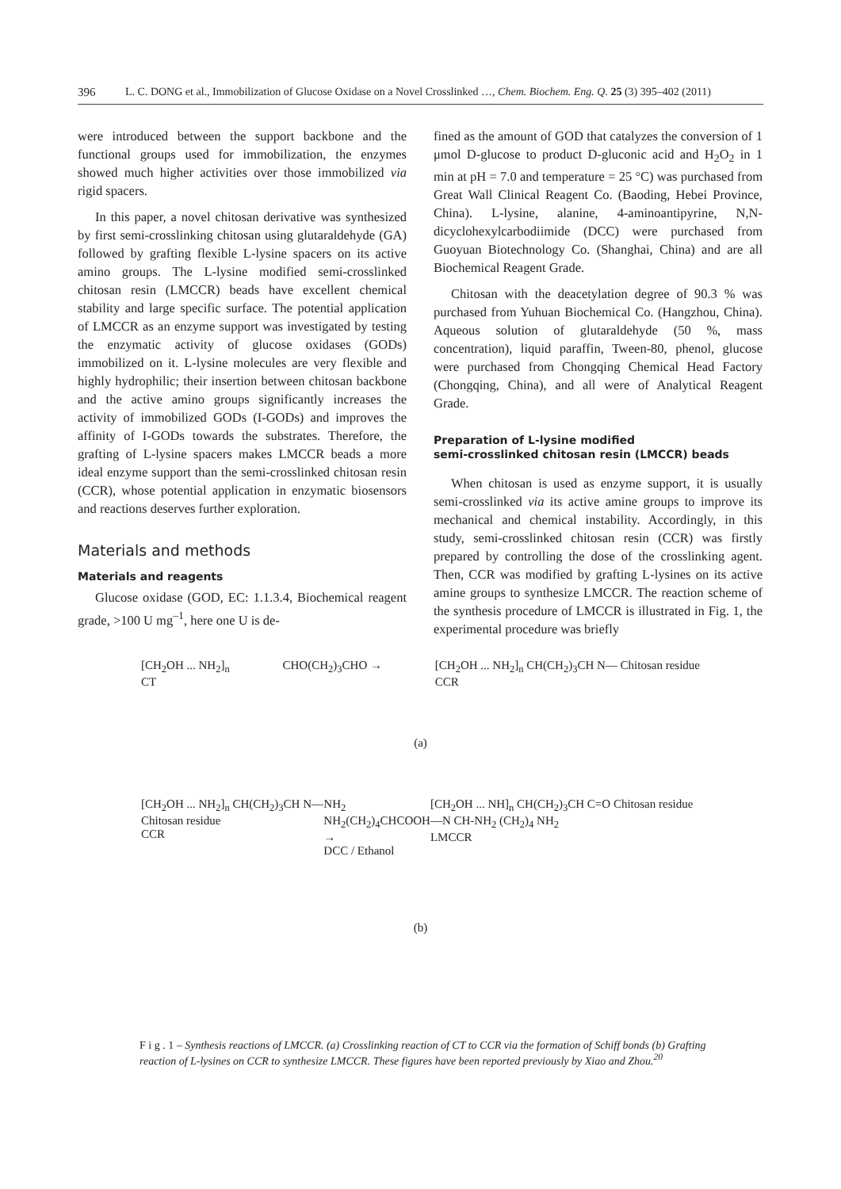396 L. C. DONG et al., Immobilization of Glucose Oxidase on a Novel Crosslinked …, Chem. Biochem. Eng. Q. 25 (3) 395–402 (2011)
were introduced between the support backbone and the functional groups used for immobilization, the enzymes showed much higher activities over those immobilized via rigid spacers.
In this paper, a novel chitosan derivative was synthesized by first semi-crosslinking chitosan using glutaraldehyde (GA) followed by grafting flexible L-lysine spacers on its active amino groups. The L-lysine modified semi-crosslinked chitosan resin (LMCCR) beads have excellent chemical stability and large specific surface. The potential application of LMCCR as an enzyme support was investigated by testing the enzymatic activity of glucose oxidases (GODs) immobilized on it. L-lysine molecules are very flexible and highly hydrophilic; their insertion between chitosan backbone and the active amino groups significantly increases the activity of immobilized GODs (I-GODs) and improves the affinity of I-GODs towards the substrates. Therefore, the grafting of L-lysine spacers makes LMCCR beads a more ideal enzyme support than the semi-crosslinked chitosan resin (CCR), whose potential application in enzymatic biosensors and reactions deserves further exploration.
Materials and methods
Materials and reagents
Glucose oxidase (GOD, EC: 1.1.3.4, Biochemical reagent grade, >100 U mg<sup>–1</sup>, here one U is de-
fined as the amount of GOD that catalyzes the conversion of 1 μmol D-glucose to product D-gluconic acid and H<sub>2</sub>O<sub>2</sub> in 1 min at pH = 7.0 and temperature = 25 °C) was purchased from Great Wall Clinical Reagent Co. (Baoding, Hebei Province, China). L-lysine, alanine, 4-aminoantipyrine, N,N-dicyclohexylcarbodiimide (DCC) were purchased from Guoyuan Biotechnology Co. (Shanghai, China) and are all Biochemical Reagent Grade.
Chitosan with the deacetylation degree of 90.3 % was purchased from Yuhuan Biochemical Co. (Hangzhou, China). Aqueous solution of glutaraldehyde (50 %, mass concentration), liquid paraffin, Tween-80, phenol, glucose were purchased from Chongqing Chemical Head Factory (Chongqing, China), and all were of Analytical Reagent Grade.
Preparation of L-lysine modified
semi-crosslinked chitosan resin (LMCCR) beads
When chitosan is used as enzyme support, it is usually semi-crosslinked via its active amine groups to improve its mechanical and chemical instability. Accordingly, in this study, semi-crosslinked chitosan resin (CCR) was firstly prepared by controlling the dose of the crosslinking agent. Then, CCR was modified by grafting L-lysines on its active amine groups to synthesize LMCCR. The reaction scheme of the synthesis procedure of LMCCR is illustrated in Fig. 1, the experimental procedure was briefly
[CH<sub>2</sub>OH ... NH<sub>2</sub>]<sub>n</sub>
CT CHO(CH<sub>2</sub>)<sub>3</sub>CHO → [CH<sub>2</sub>OH ... NH<sub>2</sub>]<sub>n</sub> CH(CH<sub>2</sub>)<sub>3</sub>CH N— Chitosan residue
CCR
(a)
[CH<sub>2</sub>OH ... NH<sub>2</sub>]<sub>n</sub> CH(CH<sub>2</sub>)<sub>3</sub>CH N— Chitosan residue
CCR NH<sub>2</sub> NH<sub>2</sub>(CH<sub>2</sub>)<sub>4</sub>CHCOOH →
DCC / Ethanol [CH<sub>2</sub>OH ... NH]<sub>n</sub> CH(CH<sub>2</sub>)<sub>3</sub>CH C=O Chitosan residue—N CH-NH<sub>2</sub> (CH<sub>2</sub>)<sub>4</sub> NH<sub>2</sub>
LMCCR
(b)
F i g . 1 – Synthesis reactions of LMCCR. (a) Crosslinking reaction of CT to CCR via the formation of Schiff bonds (b) Grafting reaction of L-lysines on CCR to synthesize LMCCR. These figures have been reported previously by Xiao and Zhou.<sup>20</sup>